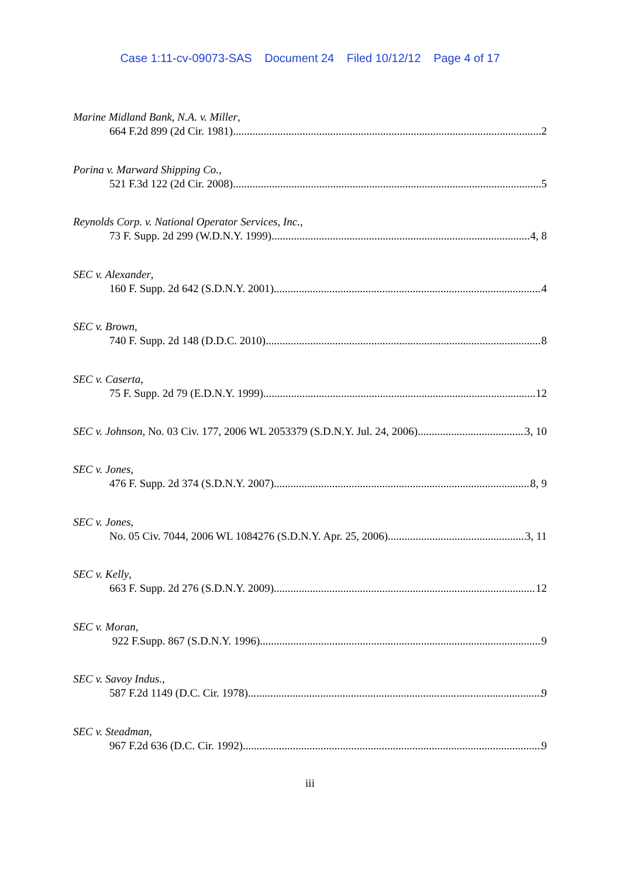Case 1:11-cv-09073-SAS Document 24 Filed 10/12/12 Page 4 of 17
Marine Midland Bank, N.A. v. Miller,
664 F.2d 899 (2d Cir. 1981) 2
Porina v. Marward Shipping Co.,
521 F.3d 122 (2d Cir. 2008) 5
Reynolds Corp. v. National Operator Services, Inc.,
73 F. Supp. 2d 299 (W.D.N.Y. 1999) 4, 8
SEC v. Alexander,
160 F. Supp. 2d 642 (S.D.N.Y. 2001) 4
SEC v. Brown,
740 F. Supp. 2d 148 (D.D.C. 2010) 8
SEC v. Caserta,
75 F. Supp. 2d 79 (E.D.N.Y. 1999) 12
SEC v. Johnson, No. 03 Civ. 177, 2006 WL 2053379 (S.D.N.Y. Jul. 24, 2006) 3, 10
SEC v. Jones,
476 F. Supp. 2d 374 (S.D.N.Y. 2007) 8, 9
SEC v. Jones,
No. 05 Civ. 7044, 2006 WL 1084276 (S.D.N.Y. Apr. 25, 2006) 3, 11
SEC v. Kelly,
663 F. Supp. 2d 276 (S.D.N.Y. 2009) 12
SEC v. Moran,
922 F.Supp. 867 (S.D.N.Y. 1996) 9
SEC v. Savoy Indus.,
587 F.2d 1149 (D.C. Cir. 1978) 9
SEC v. Steadman,
967 F.2d 636 (D.C. Cir. 1992) 9
iii